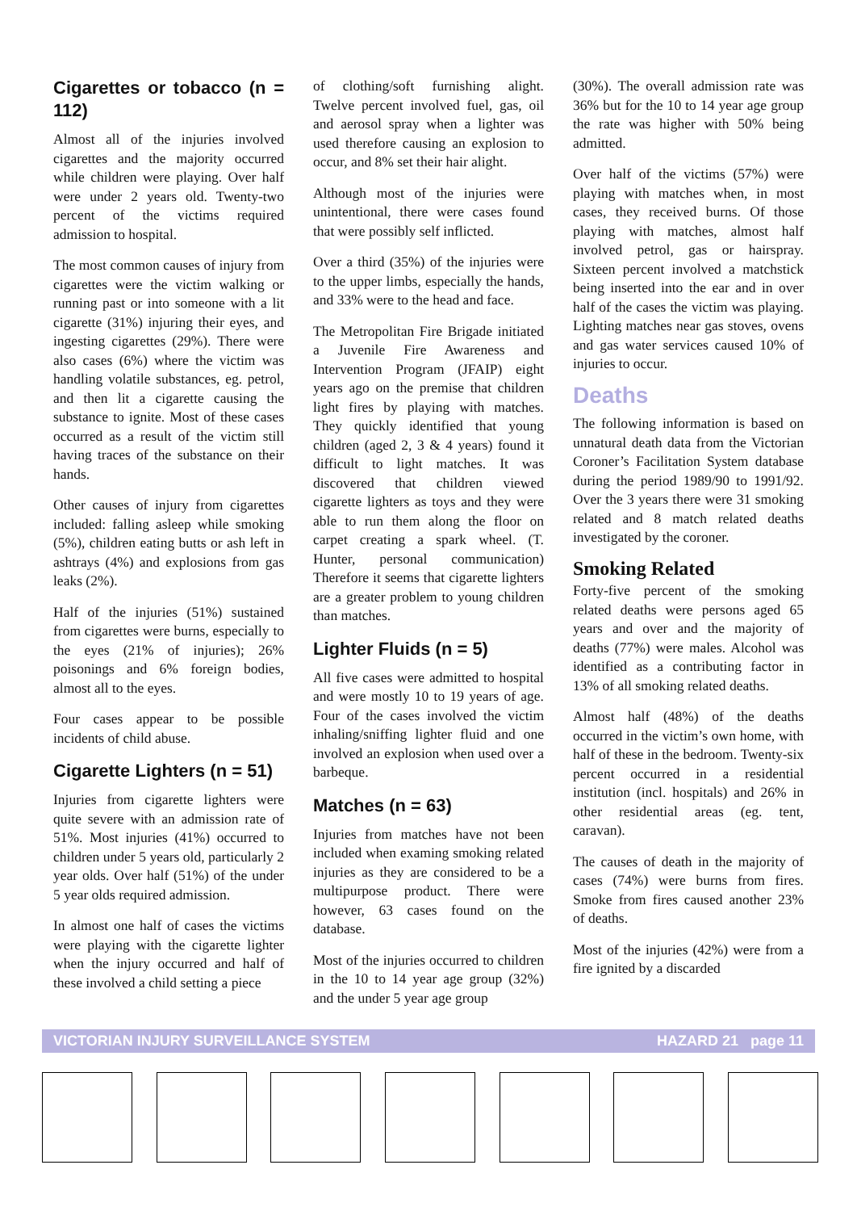Cigarettes or tobacco (n = 112)
Almost all of the injuries involved cigarettes and the majority occurred while children were playing. Over half were under 2 years old. Twenty-two percent of the victims required admission to hospital.
The most common causes of injury from cigarettes were the victim walking or running past or into someone with a lit cigarette (31%) injuring their eyes, and ingesting cigarettes (29%). There were also cases (6%) where the victim was handling volatile substances, eg. petrol, and then lit a cigarette causing the substance to ignite. Most of these cases occurred as a result of the victim still having traces of the substance on their hands.
Other causes of injury from cigarettes included: falling asleep while smoking (5%), children eating butts or ash left in ashtrays (4%) and explosions from gas leaks (2%).
Half of the injuries (51%) sustained from cigarettes were burns, especially to the eyes (21% of injuries); 26% poisonings and 6% foreign bodies, almost all to the eyes.
Four cases appear to be possible incidents of child abuse.
Cigarette Lighters (n = 51)
Injuries from cigarette lighters were quite severe with an admission rate of 51%. Most injuries (41%) occurred to children under 5 years old, particularly 2 year olds. Over half (51%) of the under 5 year olds required admission.
In almost one half of cases the victims were playing with the cigarette lighter when the injury occurred and half of these involved a child setting a piece
of clothing/soft furnishing alight. Twelve percent involved fuel, gas, oil and aerosol spray when a lighter was used therefore causing an explosion to occur, and 8% set their hair alight.
Although most of the injuries were unintentional, there were cases found that were possibly self inflicted.
Over a third (35%) of the injuries were to the upper limbs, especially the hands, and 33% were to the head and face.
The Metropolitan Fire Brigade initiated a Juvenile Fire Awareness and Intervention Program (JFAIP) eight years ago on the premise that children light fires by playing with matches. They quickly identified that young children (aged 2, 3 & 4 years) found it difficult to light matches. It was discovered that children viewed cigarette lighters as toys and they were able to run them along the floor on carpet creating a spark wheel. (T. Hunter, personal communication) Therefore it seems that cigarette lighters are a greater problem to young children than matches.
Lighter Fluids (n = 5)
All five cases were admitted to hospital and were mostly 10 to 19 years of age. Four of the cases involved the victim inhaling/sniffing lighter fluid and one involved an explosion when used over a barbeque.
Matches (n = 63)
Injuries from matches have not been included when examing smoking related injuries as they are considered to be a multipurpose product. There were however, 63 cases found on the database.
Most of the injuries occurred to children in the 10 to 14 year age group (32%) and the under 5 year age group
(30%). The overall admission rate was 36% but for the 10 to 14 year age group the rate was higher with 50% being admitted.
Over half of the victims (57%) were playing with matches when, in most cases, they received burns. Of those playing with matches, almost half involved petrol, gas or hairspray. Sixteen percent involved a matchstick being inserted into the ear and in over half of the cases the victim was playing. Lighting matches near gas stoves, ovens and gas water services caused 10% of injuries to occur.
Deaths
The following information is based on unnatural death data from the Victorian Coroner’s Facilitation System database during the period 1989/90 to 1991/92. Over the 3 years there were 31 smoking related and 8 match related deaths investigated by the coroner.
Smoking Related
Forty-five percent of the smoking related deaths were persons aged 65 years and over and the majority of deaths (77%) were males. Alcohol was identified as a contributing factor in 13% of all smoking related deaths.
Almost half (48%) of the deaths occurred in the victim’s own home, with half of these in the bedroom. Twenty-six percent occurred in a residential institution (incl. hospitals) and 26% in other residential areas (eg. tent, caravan).
The causes of death in the majority of cases (74%) were burns from fires. Smoke from fires caused another 23% of deaths.
Most of the injuries (42%) were from a fire ignited by a discarded
VICTORIAN INJURY SURVEILLANCE SYSTEM HAZARD 21 page 11